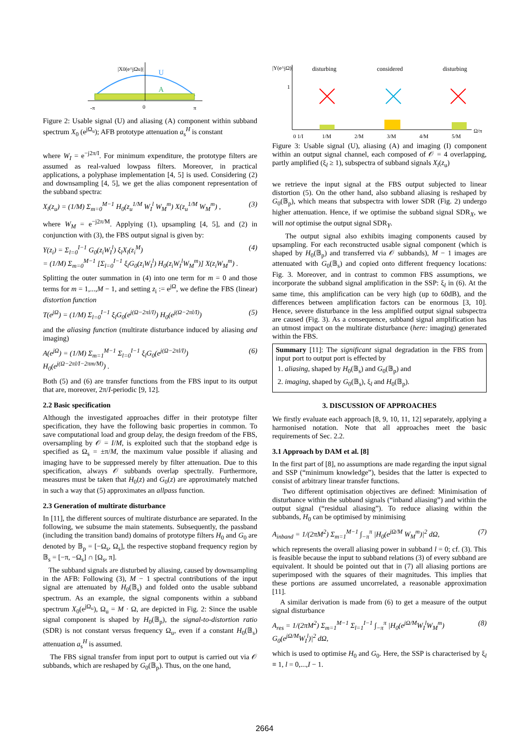|X0(e^jΩu)|
U
A
-π
0
π
Figure 2: Usable signal (U) and aliasing (A) component within subband spectrum X<sub>0</sub> (e<sup>jΩ<sub>u</sub></sup>); AFB prototype attenuation a<sub>s</sub><sup>H</sup> is constant
where W<sub>I</sub> = e<sup>−j2π/I</sup>. For minimum expenditure, the prototype filters are assumed as real-valued lowpass filters. Moreover, in practical applications, a polyphase implementation [4, 5] is used. Considering (2) and downsampling [4, 5], we get the alias component representation of the subband spectra:
X<sub>l</sub>(z<sub>u</sub>) = (1/M) Σ<sub>m=0</sub><sup>M−1</sup> H<sub>0</sub>(z<sub>u</sub><sup>1/M</sup> W<sub>I</sub><sup>l</sup> W<sub>M</sub><sup>m</sup>) X(z<sub>u</sub><sup>1/M</sup> W<sub>M</sub><sup>m</sup>) , (3)
where W<sub>M</sub> = e<sup>−j2π/M</sup>. Applying (1), upsampling [4, 5], and (2) in conjunction with (3), the FBS output signal is given by:
Y(z<sub>i</sub>) = Σ<sub>l=0</sub><sup>I−1</sup> G<sub>0</sub>(z<sub>i</sub>W<sub>I</sub><sup>l</sup>) ξ<sub>l</sub>X<sub>l</sub>(z<sub>i</sub><sup>M</sup>)
= (1/M) Σ<sub>m=0</sub><sup>M−1</sup> [Σ<sub>l=0</sub><sup>I−1</sup> ξ<sub>l</sub>G<sub>0</sub>(z<sub>i</sub>W<sub>I</sub><sup>l</sup>) H<sub>0</sub>(z<sub>i</sub>W<sub>I</sub><sup>l</sup>W<sub>M</sub><sup>m</sup>)] X(z<sub>i</sub>W<sub>M</sub><sup>m</sup>) . (4)
Splitting the outer summation in (4) into one term for m = 0 and those terms for m = 1,...,M − 1, and setting z<sub>i</sub> := e<sup>jΩ</sup>, we define the FBS (linear) distortion function
T(e<sup>jΩ</sup>) = (1/M) Σ<sub>l=0</sub><sup>I−1</sup> ξ<sub>l</sub>G<sub>0</sub>(e<sup>j(Ω−2πl/I)</sup>) H<sub>0</sub>(e<sup>j(Ω−2πl/I)</sup>) (5)
and the aliasing function (multirate disturbance induced by aliasing and imaging)
A(e<sup>jΩ</sup>) = (1/M) Σ<sub>m=1</sub><sup>M−1</sup> Σ<sub>l=0</sub><sup>I−1</sup> ξ<sub>l</sub>G<sub>0</sub>(e<sup>j(Ω−2πl/I)</sup>) H<sub>0</sub>(e<sup>j(Ω−2πl/I−2πm/M)</sup>) . (6)
Both (5) and (6) are transfer functions from the FBS input to its output that are, moreover, 2π/I-periodic [9, 12].
2.2 Basic specification
Although the investigated approaches differ in their prototype filter specification, they have the following basic properties in common. To save computational load and group delay, the design freedom of the FBS, oversampling by 𝒪 = I/M, is exploited such that the stopband edge is specified as Ω<sub>s</sub> = ±π/M, the maximum value possible if aliasing and imaging have to be suppressed merely by filter attenuation. Due to this specification, always 𝒪 subbands overlap spectrally. Furthermore, measures must be taken that H<sub>0</sub>(z) and G<sub>0</sub>(z) are approximately matched in such a way that (5) approximates an allpass function.
2.3 Generation of multirate disturbance
In [11], the different sources of multirate disturbance are separated. In the following, we subsume the main statements. Subsequently, the passband (including the transition band) domains of prototype filters H<sub>0</sub> and G<sub>0</sub> are denoted by 𝔹<sub>p</sub> = [−Ω<sub>s</sub>, Ω<sub>s</sub>], the respective stopband frequency region by 𝔹<sub>s</sub> = [−π, −Ω<sub>s</sub>] ∩ [Ω<sub>s</sub>, π].
The subband signals are disturbed by aliasing, caused by downsampling in the AFB: Following (3), M − 1 spectral contributions of the input signal are attenuated by H<sub>0</sub>(𝔹<sub>s</sub>) and folded onto the usable subband spectrum. As an example, the signal components within a subband spectrum X<sub>0</sub>(e<sup>jΩ<sub>u</sub></sup>), Ω<sub>u</sub> = M · Ω, are depicted in Fig. 2: Since the usable signal component is shaped by H<sub>0</sub>(𝔹<sub>p</sub>), the signal-to-distortion ratio (SDR) is not constant versus frequency Ω<sub>u</sub>, even if a constant H<sub>0</sub>(𝔹<sub>s</sub>) attenuation a<sub>s</sub><sup>H</sup> is assumed.
The FBS signal transfer from input port to output is carried out via 𝒪 subbands, which are reshaped by G<sub>0</sub>(𝔹<sub>p</sub>). Thus, on the one hand,
|Y(e^jΩ)|
disturbing
considered
disturbing
1
0 1/I
1/M
2/M
3/M
4/M
5/M
Ω/π
Figure 3: Usable signal (U), aliasing (A) and imaging (I) component within an output signal channel, each composed of 𝒪 = 4 overlapping, partly amplified (ξ<sub>l</sub> ≥ 1), subspectra of subband signals X<sub>l</sub>(z<sub>u</sub>)
we retrieve the input signal at the FBS output subjected to linear distortion (5). On the other hand, also subband aliasing is reshaped by G<sub>0</sub>(𝔹<sub>p</sub>), which means that subspectra with lower SDR (Fig. 2) undergo higher attenuation. Hence, if we optimise the subband signal SDR<sub>X</sub>, we will not optimise the output signal SDR<sub>Y</sub>.
The output signal also exhibits imaging components caused by upsampling. For each reconstructed usable signal component (which is shaped by H<sub>0</sub>(𝔹<sub>p</sub>) and transferred via 𝒪 subbands), M − 1 images are attenuated with G<sub>0</sub>(𝔹<sub>s</sub>) and copied onto different frequency locations: Fig. 3. Moreover, and in contrast to common FBS assumptions, we incorporate the subband signal amplification in the SSP: ξ<sub>l</sub> in (6). At the same time, this amplification can be very high (up to 60dB), and the differences between amplification factors can be enormous [3, 10]. Hence, severe disturbance in the less amplified output signal subspectra are caused (Fig. 3). As a consequence, subband signal amplification has an utmost impact on the multirate disturbance (here: imaging) generated within the FBS.
Summary [11]: The significant signal degradation in the FBS from input port to output port is effected by
1. aliasing, shaped by H<sub>0</sub>(𝔹<sub>s</sub>) and G<sub>0</sub>(𝔹<sub>p</sub>) and
2. imaging, shaped by G<sub>0</sub>(𝔹<sub>s</sub>), ξ<sub>l</sub> and H<sub>0</sub>(𝔹<sub>p</sub>).
3. DISCUSSION OF APPROACHES
We firstly evaluate each approach [8, 9, 10, 11, 12] separately, applying a harmonised notation. Note that all approaches meet the basic requirements of Sec. 2.2.
3.1 Approach by DAM et al. [8]
In the first part of [8], no assumptions are made regarding the input signal and SSP (“minimum knowledge”), besides that the latter is expected to consist of arbitrary linear transfer functions.
Two different optimisation objectives are defined: Minimisation of disturbance within the subband signals (“inband aliasing”) and within the output signal (“residual aliasing”). To reduce aliasing within the subbands, H<sub>0</sub> can be optimised by minimising
A<sub>inband</sub> = 1/(2πM<sup>2</sup>) Σ<sub>m=1</sub><sup>M−1</sup> ∫<sub>−π</sub><sup>π</sup> |H<sub>0</sub>(e<sup>jΩ/M</sup> W<sub>M</sub><sup>m</sup>)|<sup>2</sup> dΩ, (7)
which represents the overall aliasing power in subband l = 0; cf. (3). This is feasible because the input to subband relations (3) of every subband are equivalent. It should be pointed out that in (7) all aliasing portions are superimposed with the squares of their magnitudes. This implies that these portions are assumed uncorrelated, a reasonable approximation [11].
A similar derivation is made from (6) to get a measure of the output signal disturbance
A<sub>res</sub> = 1/(2πM<sup>2</sup>) Σ<sub>m=1</sub><sup>M−1</sup> Σ<sub>l=1</sub><sup>I−1</sup> ∫<sub>−π</sub><sup>π</sup> |H<sub>0</sub>(e<sup>jΩ/M</sup>W<sub>I</sub><sup>l</sup>W<sub>M</sub><sup>m</sup>) G<sub>0</sub>(e<sup>jΩ/M</sup>W<sub>I</sub><sup>l</sup>)|<sup>2</sup> dΩ, (8)
which is used to optimise H<sub>0</sub> and G<sub>0</sub>. Here, the SSP is characterised by ξ<sub>l</sub> ≡ 1, l = 0,...,I − 1.
2664